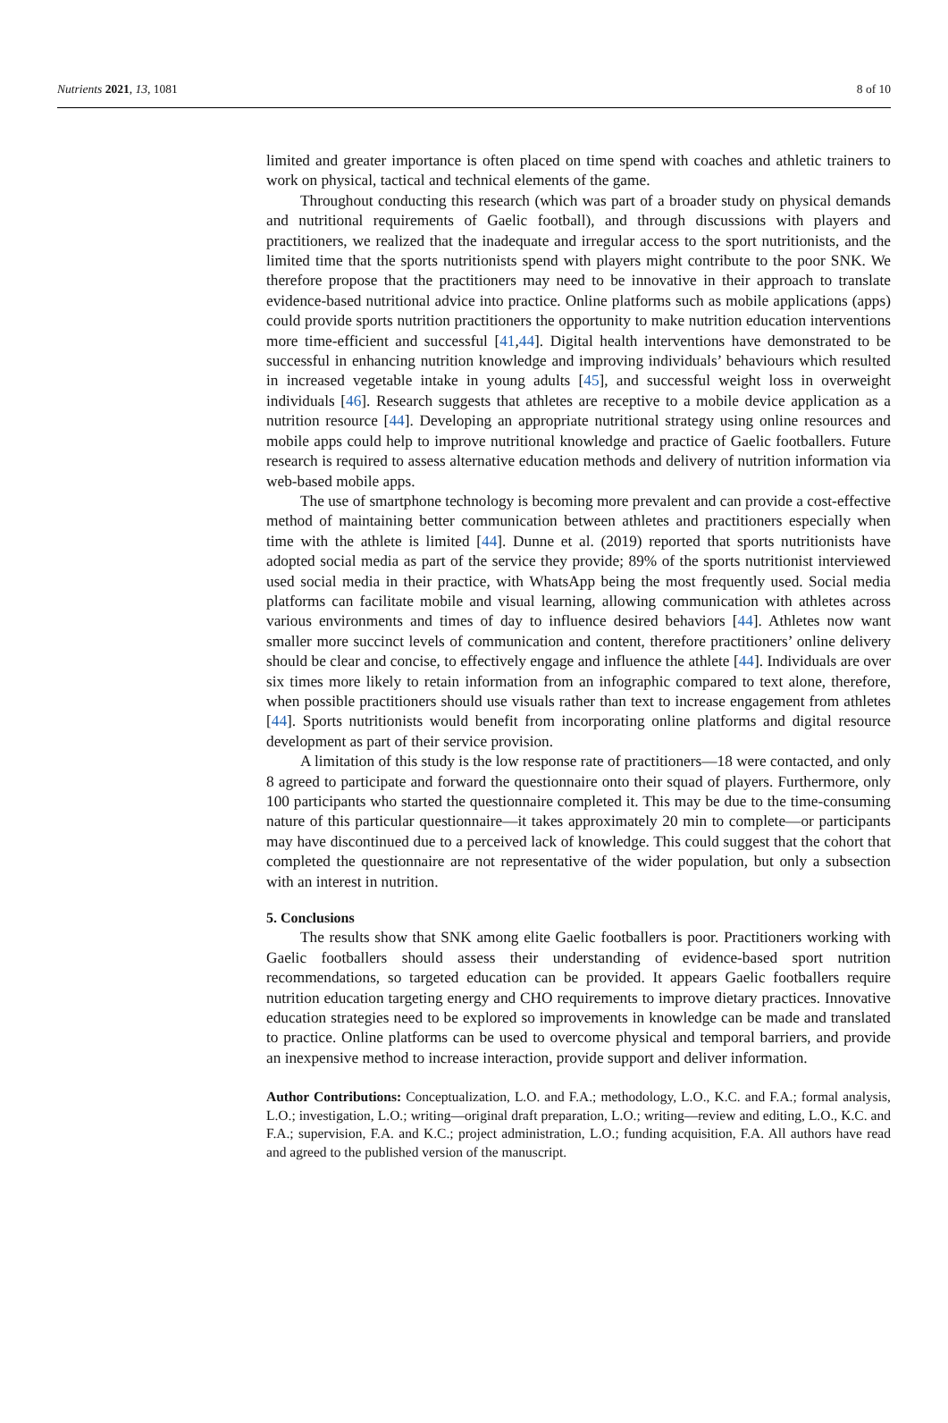Nutrients 2021, 13, 1081 8 of 10
limited and greater importance is often placed on time spend with coaches and athletic trainers to work on physical, tactical and technical elements of the game.
Throughout conducting this research (which was part of a broader study on physical demands and nutritional requirements of Gaelic football), and through discussions with players and practitioners, we realized that the inadequate and irregular access to the sport nutritionists, and the limited time that the sports nutritionists spend with players might contribute to the poor SNK. We therefore propose that the practitioners may need to be innovative in their approach to translate evidence-based nutritional advice into practice. Online platforms such as mobile applications (apps) could provide sports nutrition practitioners the opportunity to make nutrition education interventions more time-efficient and successful [41,44]. Digital health interventions have demonstrated to be successful in enhancing nutrition knowledge and improving individuals’ behaviours which resulted in increased vegetable intake in young adults [45], and successful weight loss in overweight individuals [46]. Research suggests that athletes are receptive to a mobile device application as a nutrition resource [44]. Developing an appropriate nutritional strategy using online resources and mobile apps could help to improve nutritional knowledge and practice of Gaelic footballers. Future research is required to assess alternative education methods and delivery of nutrition information via web-based mobile apps.
The use of smartphone technology is becoming more prevalent and can provide a cost-effective method of maintaining better communication between athletes and practitioners especially when time with the athlete is limited [44]. Dunne et al. (2019) reported that sports nutritionists have adopted social media as part of the service they provide; 89% of the sports nutritionist interviewed used social media in their practice, with WhatsApp being the most frequently used. Social media platforms can facilitate mobile and visual learning, allowing communication with athletes across various environments and times of day to influence desired behaviors [44]. Athletes now want smaller more succinct levels of communication and content, therefore practitioners’ online delivery should be clear and concise, to effectively engage and influence the athlete [44]. Individuals are over six times more likely to retain information from an infographic compared to text alone, therefore, when possible practitioners should use visuals rather than text to increase engagement from athletes [44]. Sports nutritionists would benefit from incorporating online platforms and digital resource development as part of their service provision.
A limitation of this study is the low response rate of practitioners—18 were contacted, and only 8 agreed to participate and forward the questionnaire onto their squad of players. Furthermore, only 100 participants who started the questionnaire completed it. This may be due to the time-consuming nature of this particular questionnaire—it takes approximately 20 min to complete—or participants may have discontinued due to a perceived lack of knowledge. This could suggest that the cohort that completed the questionnaire are not representative of the wider population, but only a subsection with an interest in nutrition.
5. Conclusions
The results show that SNK among elite Gaelic footballers is poor. Practitioners working with Gaelic footballers should assess their understanding of evidence-based sport nutrition recommendations, so targeted education can be provided. It appears Gaelic footballers require nutrition education targeting energy and CHO requirements to improve dietary practices. Innovative education strategies need to be explored so improvements in knowledge can be made and translated to practice. Online platforms can be used to overcome physical and temporal barriers, and provide an inexpensive method to increase interaction, provide support and deliver information.
Author Contributions: Conceptualization, L.O. and F.A.; methodology, L.O., K.C. and F.A.; formal analysis, L.O.; investigation, L.O.; writing—original draft preparation, L.O.; writing—review and editing, L.O., K.C. and F.A.; supervision, F.A. and K.C.; project administration, L.O.; funding acquisition, F.A. All authors have read and agreed to the published version of the manuscript.